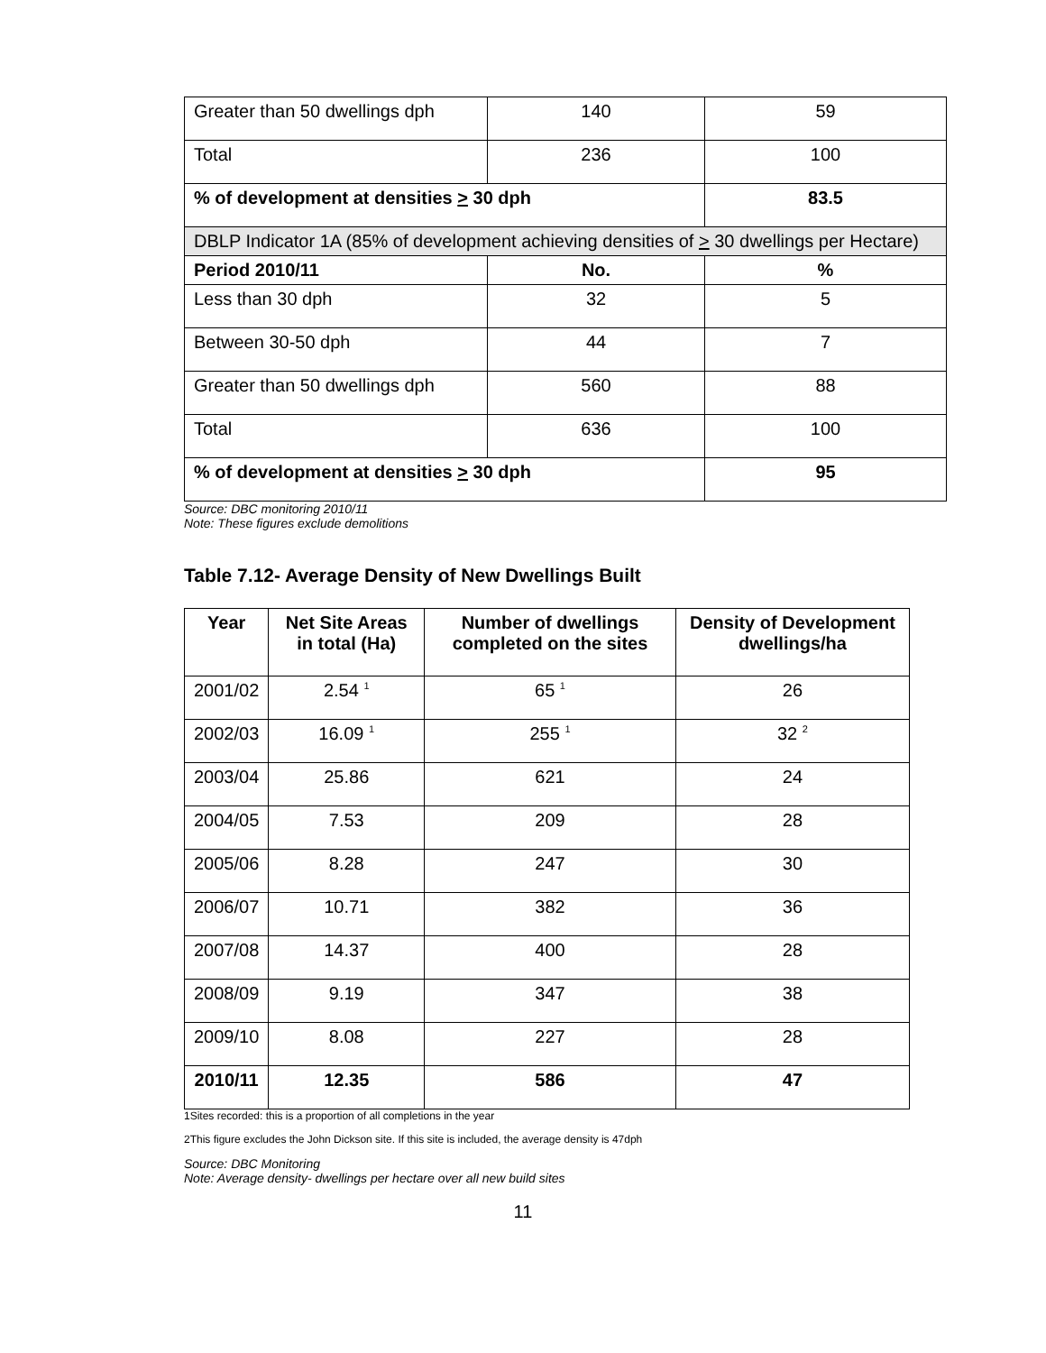| Greater than 50 dwellings dph | 140 | 59 |
| Total | 236 | 100 |
| % of development at densities > 30 dph | | 83.5 |
| DBLP Indicator 1A (85% of development achieving densities of > 30 dwellings per Hectare) | | |
| Period 2010/11 | No. | % |
| Less than 30 dph | 32 | 5 |
| Between 30-50 dph | 44 | 7 |
| Greater than 50 dwellings dph | 560 | 88 |
| Total | 636 | 100 |
| % of development at densities > 30 dph | | 95 |
Source: DBC monitoring 2010/11
Note: These figures exclude demolitions
Table 7.12- Average Density of New Dwellings Built
| Year | Net Site Areas in total (Ha) | Number of dwellings completed on the sites | Density of Development dwellings/ha |
| --- | --- | --- | --- |
| 2001/02 | 2.54 <sup>1</sup> | 65 <sup>1</sup> | 26 |
| 2002/03 | 16.09 <sup>1</sup> | 255 <sup>1</sup> | 32 <sup>2</sup> |
| 2003/04 | 25.86 | 621 | 24 |
| 2004/05 | 7.53 | 209 | 28 |
| 2005/06 | 8.28 | 247 | 30 |
| 2006/07 | 10.71 | 382 | 36 |
| 2007/08 | 14.37 | 400 | 28 |
| 2008/09 | 9.19 | 347 | 38 |
| 2009/10 | 8.08 | 227 | 28 |
| 2010/11 | 12.35 | 586 | 47 |
1Sites recorded: this is a proportion of all completions in the year
2This figure excludes the John Dickson site. If this site is included, the average density is 47dph
Source: DBC Monitoring
Note: Average density- dwellings per hectare over all new build sites
11